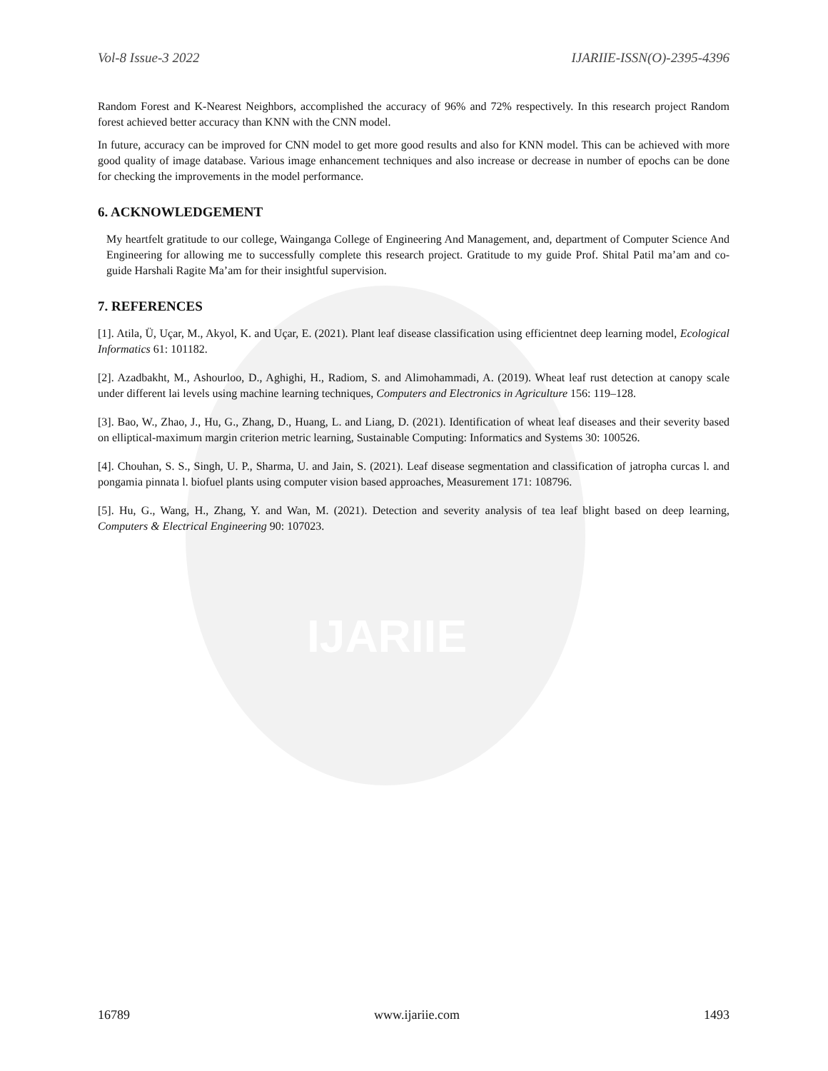IJARIIE
Vol-8 Issue-3 2022 IJARIIE-ISSN(O)-2395-4396
Random Forest and K-Nearest Neighbors, accomplished the accuracy of 96% and 72% respectively. In this research project Random forest achieved better accuracy than KNN with the CNN model.
In future, accuracy can be improved for CNN model to get more good results and also for KNN model. This can be achieved with more good quality of image database. Various image enhancement techniques and also increase or decrease in number of epochs can be done for checking the improvements in the model performance.
6. ACKNOWLEDGEMENT
My heartfelt gratitude to our college, Wainganga College of Engineering And Management, and, department of Computer Science And Engineering for allowing me to successfully complete this research project. Gratitude to my guide Prof. Shital Patil ma’am and co-guide Harshali Ragite Ma’am for their insightful supervision.
7. REFERENCES
[1]. Atila, Ü, Uçar, M., Akyol, K. and Uçar, E. (2021). Plant leaf disease classification using efficientnet deep learning model, Ecological Informatics 61: 101182.
[2]. Azadbakht, M., Ashourloo, D., Aghighi, H., Radiom, S. and Alimohammadi, A. (2019). Wheat leaf rust detection at canopy scale under different lai levels using machine learning techniques, Computers and Electronics in Agriculture 156: 119–128.
[3]. Bao, W., Zhao, J., Hu, G., Zhang, D., Huang, L. and Liang, D. (2021). Identification of wheat leaf diseases and their severity based on elliptical-maximum margin criterion metric learning, Sustainable Computing: Informatics and Systems 30: 100526.
[4]. Chouhan, S. S., Singh, U. P., Sharma, U. and Jain, S. (2021). Leaf disease segmentation and classification of jatropha curcas l. and pongamia pinnata l. biofuel plants using computer vision based approaches, Measurement 171: 108796.
[5]. Hu, G., Wang, H., Zhang, Y. and Wan, M. (2021). Detection and severity analysis of tea leaf blight based on deep learning, Computers & Electrical Engineering 90: 107023.
16789 www.ijariie.com 1493